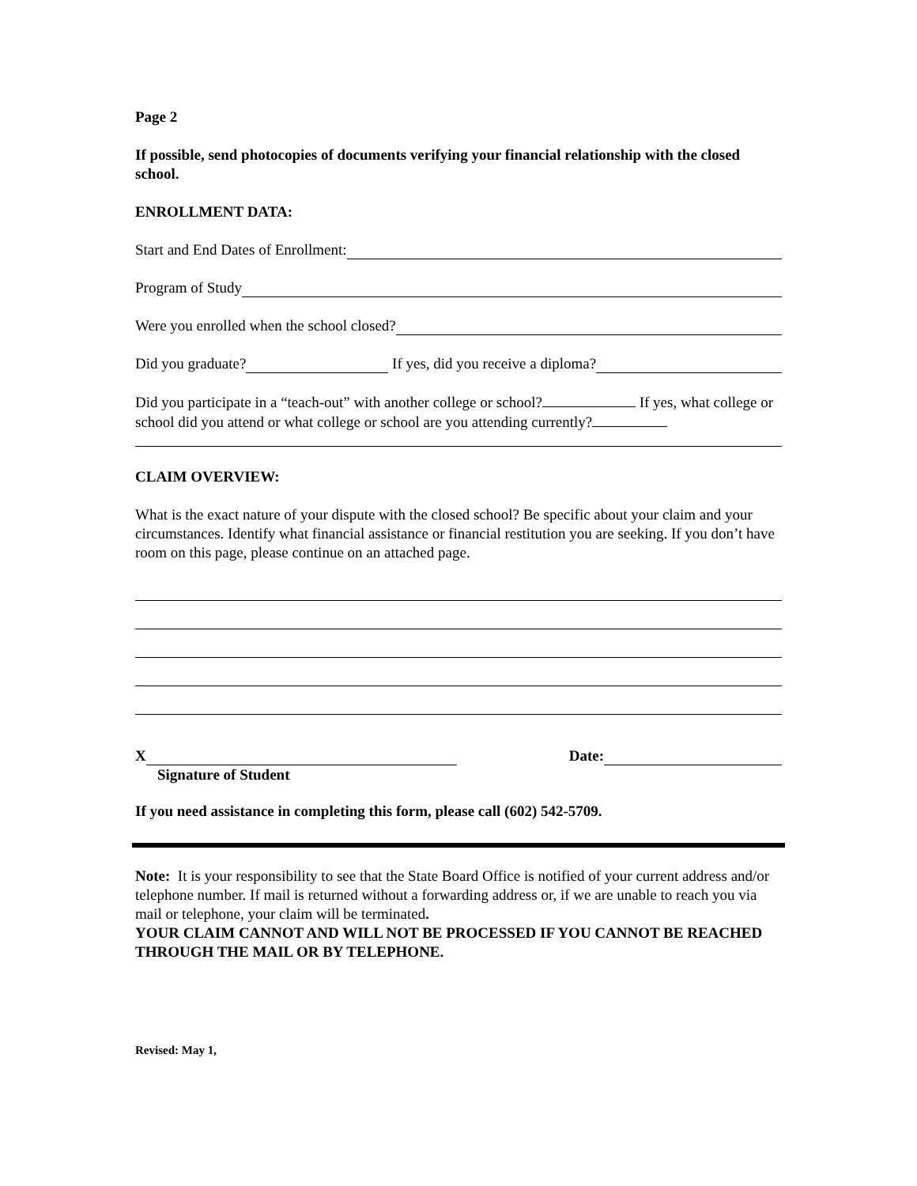Page 2
If possible, send photocopies of documents verifying your financial relationship with the closed school.
ENROLLMENT DATA:
Start and End Dates of Enrollment:
Program of Study
Were you enrolled when the school closed?
Did you graduate? If yes, did you receive a diploma?
Did you participate in a “teach-out” with another college or school? If yes, what college or school did you attend or what college or school are you attending currently?
CLAIM OVERVIEW:
What is the exact nature of your dispute with the closed school? Be specific about your claim and your circumstances. Identify what financial assistance or financial restitution you are seeking. If you don’t have room on this page, please continue on an attached page.
X Date:
Signature of Student
If you need assistance in completing this form, please call (602) 542-5709.
Note: It is your responsibility to see that the State Board Office is notified of your current address and/or telephone number. If mail is returned without a forwarding address or, if we are unable to reach you via mail or telephone, your claim will be terminated.
YOUR CLAIM CANNOT AND WILL NOT BE PROCESSED IF YOU CANNOT BE REACHED THROUGH THE MAIL OR BY TELEPHONE.
Revised: May 1,